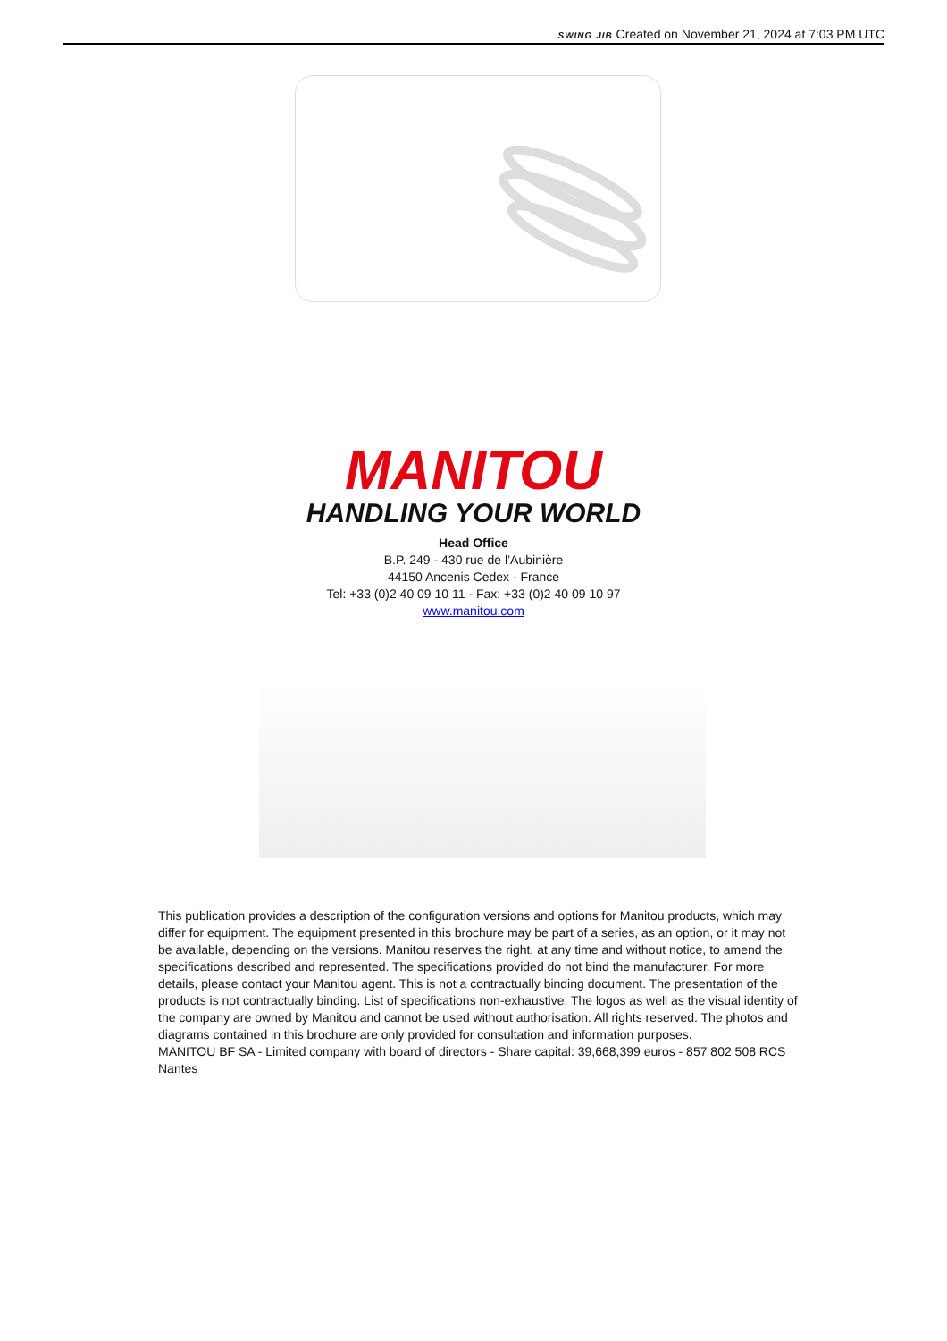SWING JIB Created on November 21, 2024 at 7:03 PM UTC
MANITOU
HANDLING YOUR WORLD
Head Office
B.P. 249 - 430 rue de l’Aubinière
44150 Ancenis Cedex - France
Tel: +33 (0)2 40 09 10 11 - Fax: +33 (0)2 40 09 10 97
www.manitou.com
This publication provides a description of the configuration versions and options for Manitou products, which may differ for equipment. The equipment presented in this brochure may be part of a series, as an option, or it may not be available, depending on the versions. Manitou reserves the right, at any time and without notice, to amend the specifications described and represented. The specifications provided do not bind the manufacturer. For more details, please contact your Manitou agent. This is not a contractually binding document. The presentation of the products is not contractually binding. List of specifications non-exhaustive. The logos as well as the visual identity of the company are owned by Manitou and cannot be used without authorisation. All rights reserved. The photos and diagrams contained in this brochure are only provided for consultation and information purposes.
MANITOU BF SA - Limited company with board of directors - Share capital: 39,668,399 euros - 857 802 508 RCS Nantes